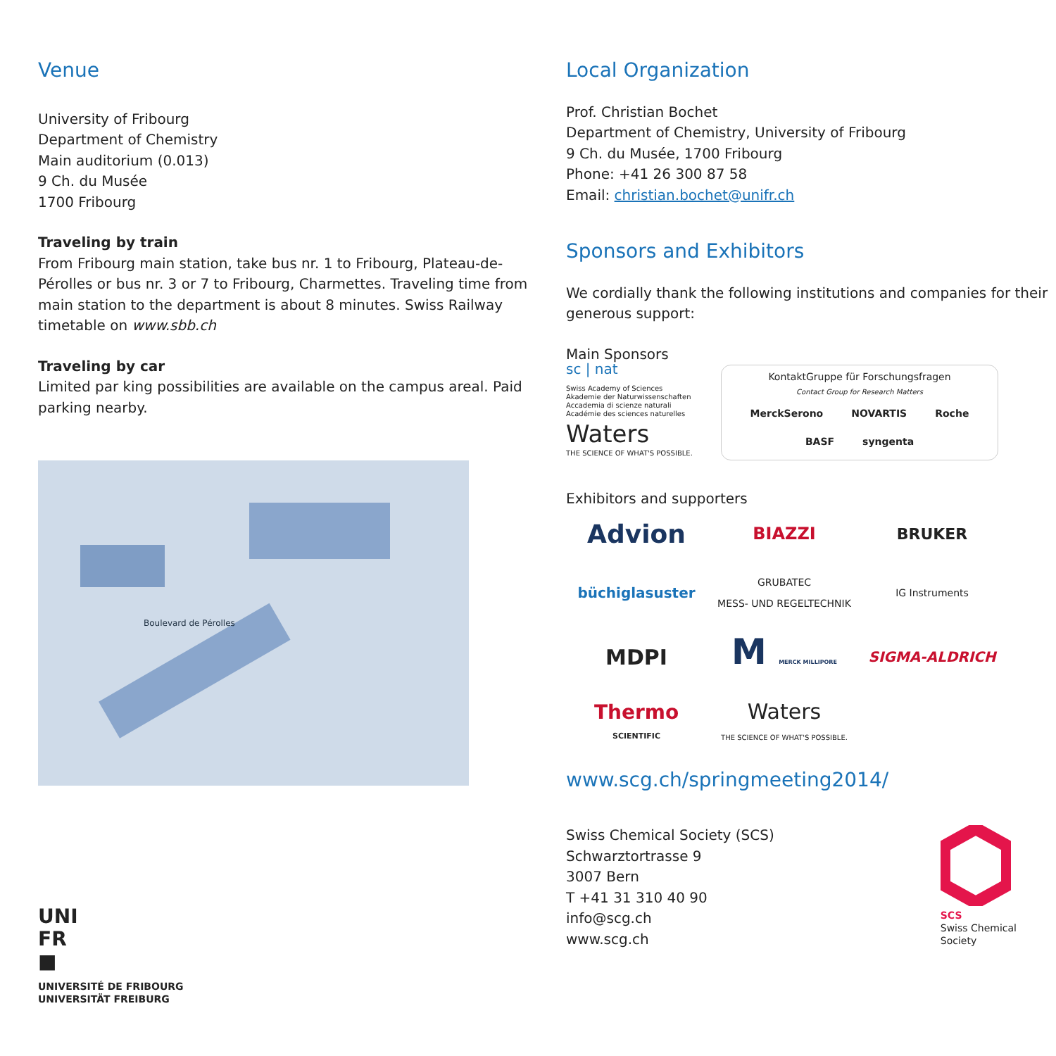Venue
University of Fribourg
Department of Chemistry
Main auditorium (0.013)
9 Ch. du Musée
1700 Fribourg
Traveling by train
From Fribourg main station, take bus nr. 1 to Fribourg, Plateau-de-Pérolles or bus nr. 3 or 7 to Fribourg, Charmettes. Traveling time from main station to the department is about 8 minutes. Swiss Railway timetable on www.sbb.ch
Traveling by car
Limited par king possibilities are available on the campus areal. Paid parking nearby.
Boulevard de Pérolles
UNI
FR
■
UNIVERSITÉ DE FRIBOURG
UNIVERSITÄT FREIBURG
Local Organization
Prof. Christian Bochet
Department of Chemistry, University of Fribourg
9 Ch. du Musée, 1700 Fribourg
Phone: +41 26 300 87 58
Email: christian.bochet@unifr.ch
Sponsors and Exhibitors
We cordially thank the following institutions and companies for their generous support:
Main Sponsors
sc | nat
Swiss Academy of Sciences
Akademie der Naturwissenschaften
Accademia di scienze naturali
Académie des sciences naturelles
Waters
THE SCIENCE OF WHAT'S POSSIBLE.
KontaktGruppe für Forschungsfragen
Contact Group for Research Matters
MerckSerono NOVARTIS Roche
BASF syngenta
Exhibitors and supporters
Advion
BIAZZI
BRUKER
büchiglasuster
GRUBATEC
MESS- UND REGELTECHNIK
IG Instruments
MDPI
M MERCK MILLIPORE
SIGMA-ALDRICH
Thermo
SCIENTIFIC
Waters
THE SCIENCE OF WHAT'S POSSIBLE.
www.scg.ch/springmeeting2014/
Swiss Chemical Society (SCS)
Schwarztortrasse 9
3007 Bern
T +41 31 310 40 90
info@scg.ch
www.scg.ch
SCS
Swiss Chemical
Society